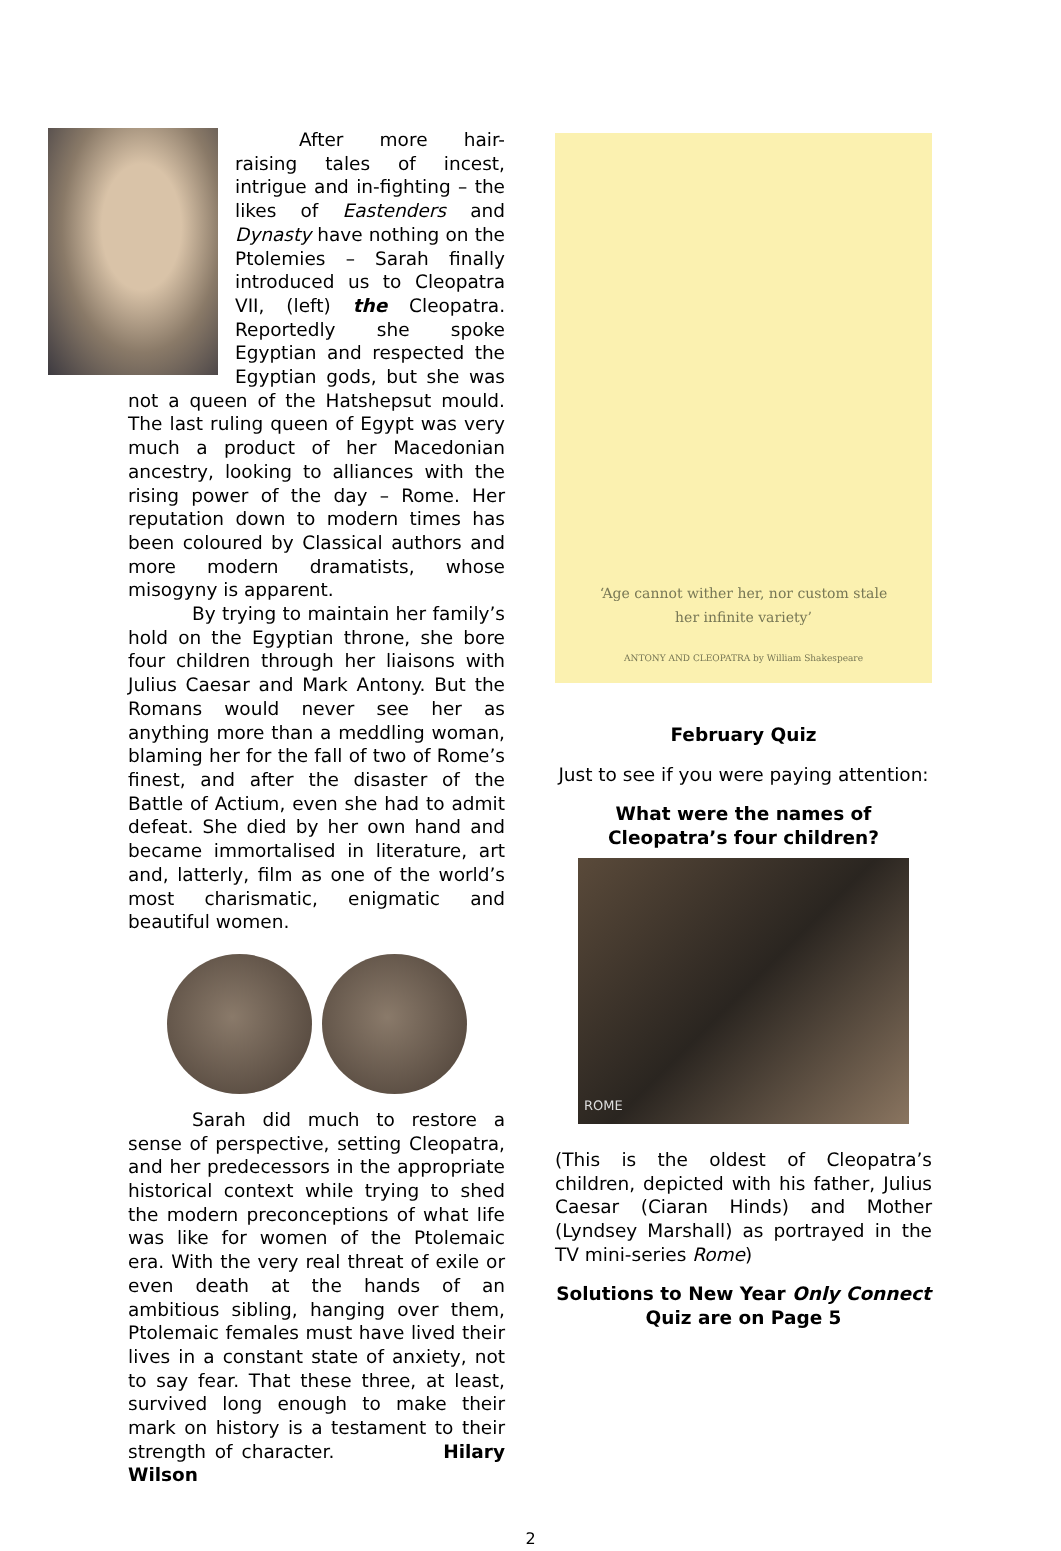After more hair-raising tales of incest, intrigue and in-fighting – the likes of Eastenders and Dynasty have nothing on the Ptolemies – Sarah finally introduced us to Cleopatra VII, (left) the Cleopatra. Reportedly she spoke Egyptian and respected the Egyptian gods, but she was not a queen of the Hatshepsut mould. The last ruling queen of Egypt was very much a product of her Macedonian ancestry, looking to alliances with the rising power of the day – Rome. Her reputation down to modern times has been coloured by Classical authors and more modern dramatists, whose misogyny is apparent.
By trying to maintain her family’s hold on the Egyptian throne, she bore four children through her liaisons with Julius Caesar and Mark Antony. But the Romans would never see her as anything more than a meddling woman, blaming her for the fall of two of Rome’s finest, and after the disaster of the Battle of Actium, even she had to admit defeat. She died by her own hand and became immortalised in literature, art and, latterly, film as one of the world’s most charismatic, enigmatic and beautiful women.
Sarah did much to restore a sense of perspective, setting Cleopatra, and her predecessors in the appropriate historical context while trying to shed the modern preconceptions of what life was like for women of the Ptolemaic era. With the very real threat of exile or even death at the hands of an ambitious sibling, hanging over them, Ptolemaic females must have lived their lives in a constant state of anxiety, not to say fear. That these three, at least, survived long enough to make their mark on history is a testament to their strength of character. Hilary Wilson
‘Age cannot wither her, nor custom stale
her infinite variety’
ANTONY AND CLEOPATRA by William Shakespeare
February Quiz
Just to see if you were paying attention:
What were the names of Cleopatra’s four children?
ROME
(This is the oldest of Cleopatra’s children, depicted with his father, Julius Caesar (Ciaran Hinds) and Mother (Lyndsey Marshall) as portrayed in the TV mini-series Rome)
Solutions to New Year Only Connect Quiz are on Page 5
2